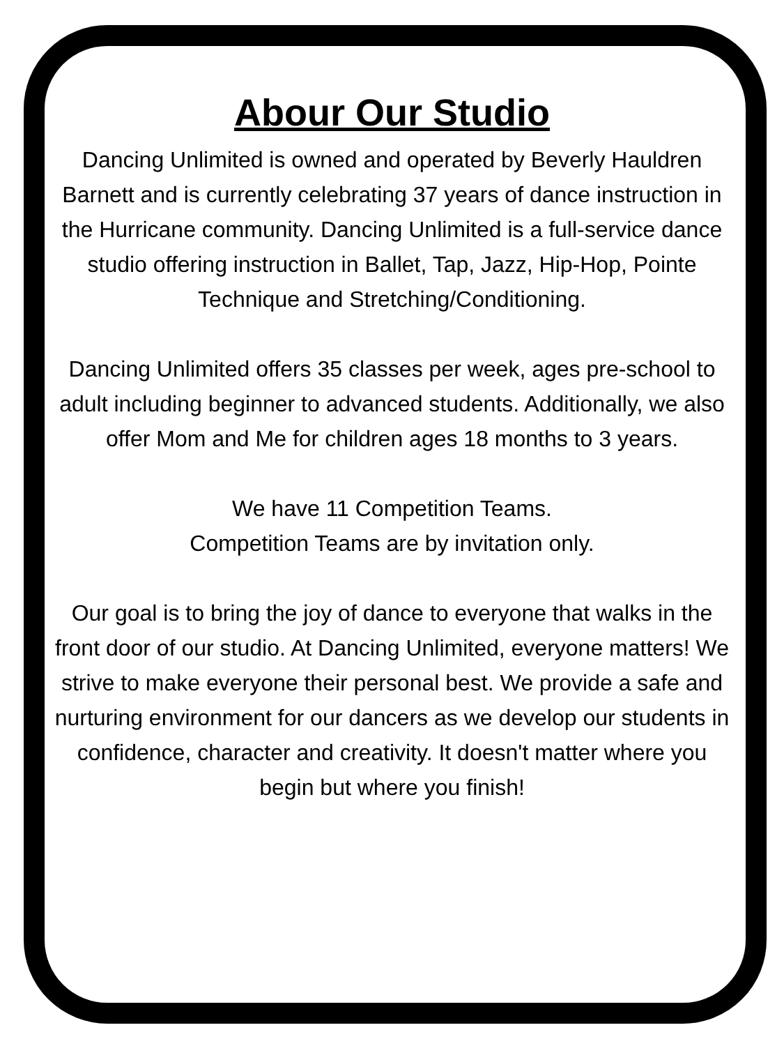Abour Our Studio
Dancing Unlimited is owned and operated by Beverly Hauldren Barnett and is currently celebrating 37 years of dance instruction in the Hurricane community. Dancing Unlimited is a full-service dance studio offering instruction in Ballet, Tap, Jazz, Hip-Hop, Pointe Technique and Stretching/Conditioning.
Dancing Unlimited offers 35 classes per week, ages pre-school to adult including beginner to advanced students. Additionally, we also offer Mom and Me for children ages 18 months to 3 years.
We have 11 Competition Teams.
Competition Teams are by invitation only.
Our goal is to bring the joy of dance to everyone that walks in the front door of our studio. At Dancing Unlimited, everyone matters! We strive to make everyone their personal best. We provide a safe and nurturing environment for our dancers as we develop our students in confidence, character and creativity. It doesn't matter where you begin but where you finish!